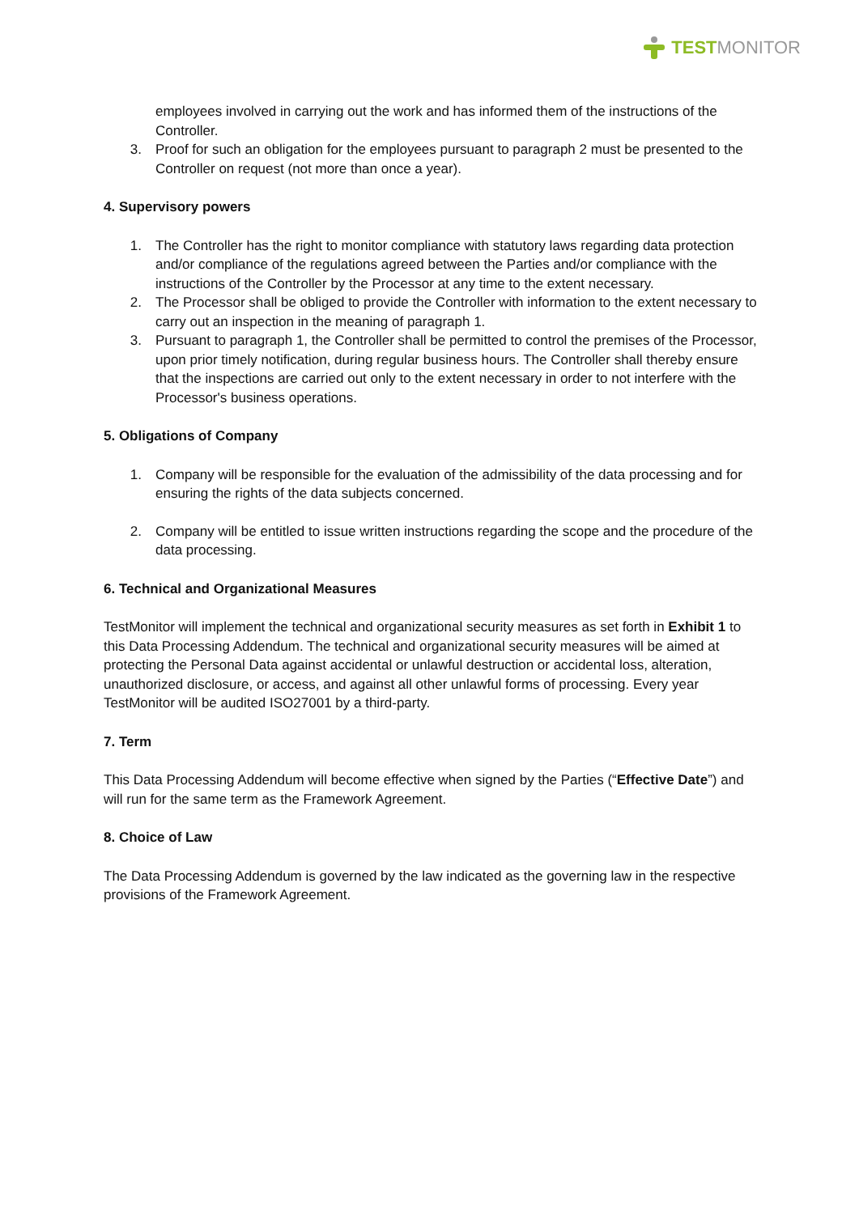TESTMONITOR
employees involved in carrying out the work and has informed them of the instructions of the Controller.
3. Proof for such an obligation for the employees pursuant to paragraph 2 must be presented to the Controller on request (not more than once a year).
4. Supervisory powers
1. The Controller has the right to monitor compliance with statutory laws regarding data protection and/or compliance of the regulations agreed between the Parties and/or compliance with the instructions of the Controller by the Processor at any time to the extent necessary.
2. The Processor shall be obliged to provide the Controller with information to the extent necessary to carry out an inspection in the meaning of paragraph 1.
3. Pursuant to paragraph 1, the Controller shall be permitted to control the premises of the Processor, upon prior timely notification, during regular business hours. The Controller shall thereby ensure that the inspections are carried out only to the extent necessary in order to not interfere with the Processor's business operations.
5. Obligations of Company
1. Company will be responsible for the evaluation of the admissibility of the data processing and for ensuring the rights of the data subjects concerned.
2. Company will be entitled to issue written instructions regarding the scope and the procedure of the data processing.
6. Technical and Organizational Measures
TestMonitor will implement the technical and organizational security measures as set forth in Exhibit 1 to this Data Processing Addendum. The technical and organizational security measures will be aimed at protecting the Personal Data against accidental or unlawful destruction or accidental loss, alteration, unauthorized disclosure, or access, and against all other unlawful forms of processing. Every year TestMonitor will be audited ISO27001 by a third-party.
7. Term
This Data Processing Addendum will become effective when signed by the Parties (“Effective Date”) and will run for the same term as the Framework Agreement.
8. Choice of Law
The Data Processing Addendum is governed by the law indicated as the governing law in the respective provisions of the Framework Agreement.